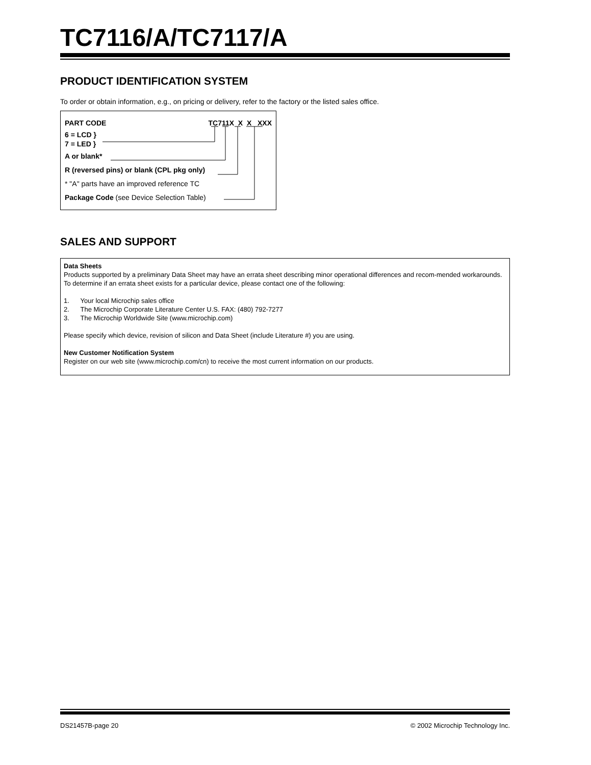TC7116/A/TC7117/A
PRODUCT IDENTIFICATION SYSTEM
To order or obtain information, e.g., on pricing or delivery, refer to the factory or the listed sales office.
PART CODE TC711X X X XXX
6 = LCD }
7 = LED }
A or blank*
R (reversed pins) or blank (CPL pkg only)
* "A" parts have an improved reference TC
Package Code (see Device Selection Table)
SALES AND SUPPORT
Data Sheets
Products supported by a preliminary Data Sheet may have an errata sheet describing minor operational differences and recom-mended workarounds. To determine if an errata sheet exists for a particular device, please contact one of the following:
1. Your local Microchip sales office
2. The Microchip Corporate Literature Center U.S. FAX: (480) 792-7277
3. The Microchip Worldwide Site (www.microchip.com)
Please specify which device, revision of silicon and Data Sheet (include Literature #) you are using.
New Customer Notification System
Register on our web site (www.microchip.com/cn) to receive the most current information on our products.
DS21457B-page 20 © 2002 Microchip Technology Inc.